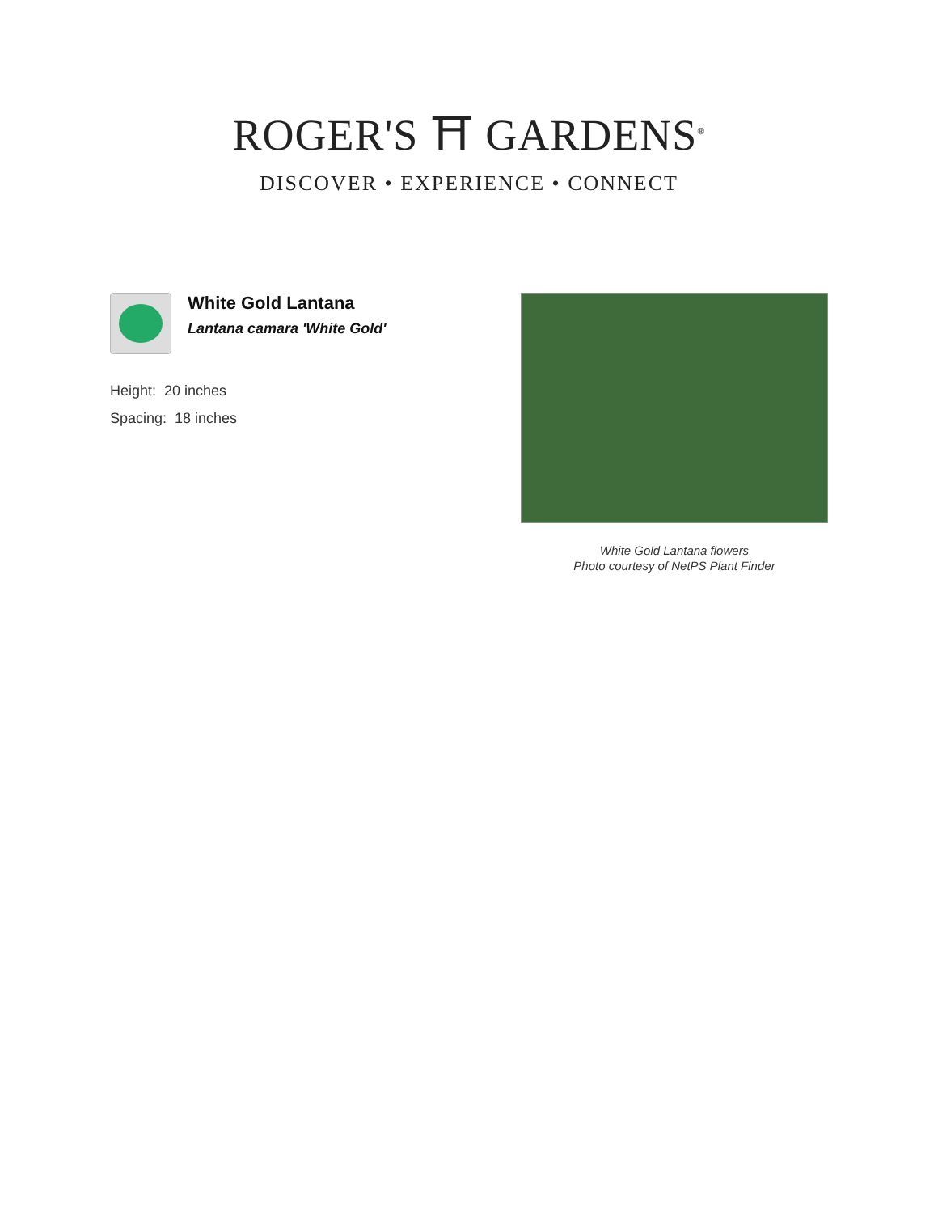ROGER'S ⛩ GARDENS<sup>®</sup>
DISCOVER • EXPERIENCE • CONNECT
White Gold Lantana
Lantana camara 'White Gold'
Height: 20 inches
Spacing: 18 inches
White Gold Lantana flowers
Photo courtesy of NetPS Plant Finder